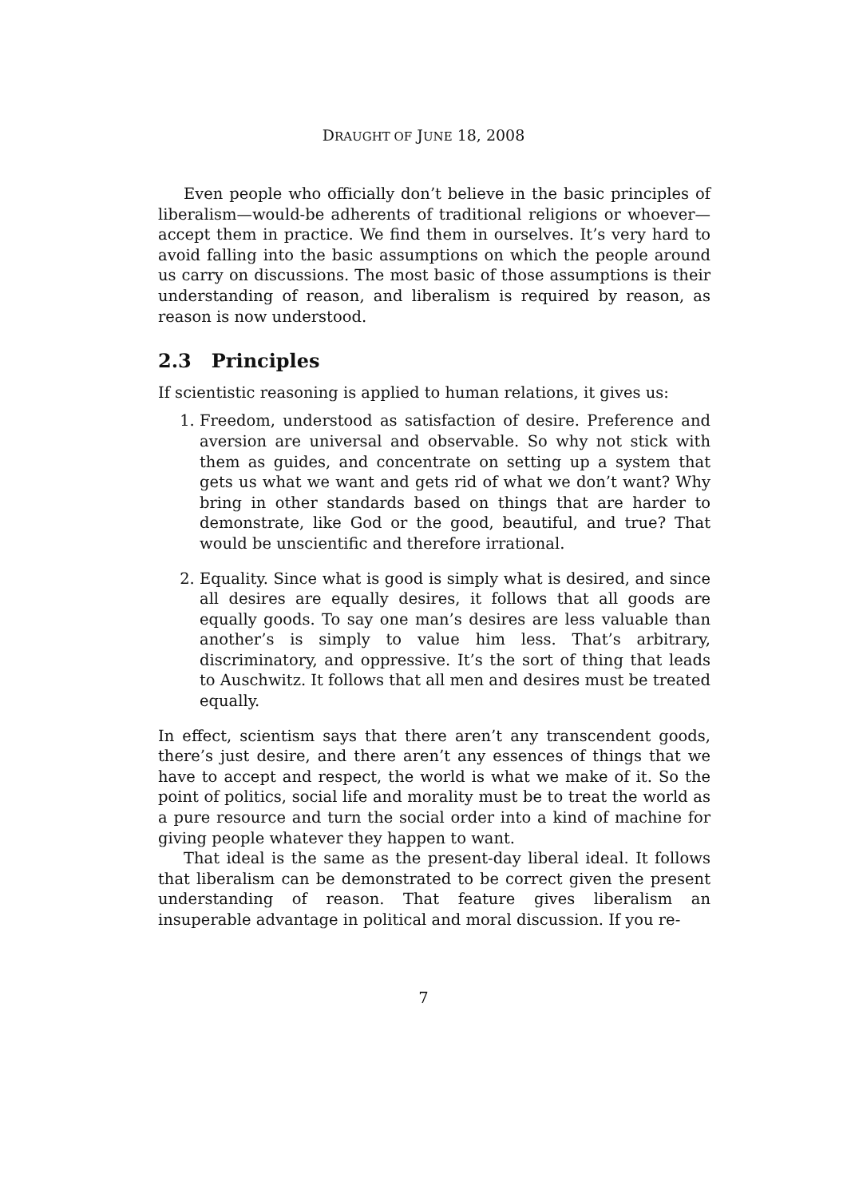DRAUGHT OF JUNE 18, 2008
Even people who officially don’t believe in the basic principles of liberalism—would-be adherents of traditional religions or whoever—accept them in practice. We find them in ourselves. It’s very hard to avoid falling into the basic assumptions on which the people around us carry on discussions. The most basic of those assumptions is their understanding of reason, and liberalism is required by reason, as reason is now understood.
2.3 Principles
If scientistic reasoning is applied to human relations, it gives us:
1. Freedom, understood as satisfaction of desire. Preference and aversion are universal and observable. So why not stick with them as guides, and concentrate on setting up a system that gets us what we want and gets rid of what we don’t want? Why bring in other standards based on things that are harder to demonstrate, like God or the good, beautiful, and true? That would be unscientific and therefore irrational.
2. Equality. Since what is good is simply what is desired, and since all desires are equally desires, it follows that all goods are equally goods. To say one man’s desires are less valuable than another’s is simply to value him less. That’s arbitrary, discriminatory, and oppressive. It’s the sort of thing that leads to Auschwitz. It follows that all men and desires must be treated equally.
In effect, scientism says that there aren’t any transcendent goods, there’s just desire, and there aren’t any essences of things that we have to accept and respect, the world is what we make of it. So the point of politics, social life and morality must be to treat the world as a pure resource and turn the social order into a kind of machine for giving people whatever they happen to want.
That ideal is the same as the present-day liberal ideal. It follows that liberalism can be demonstrated to be correct given the present understanding of reason. That feature gives liberalism an insuperable advantage in political and moral discussion. If you re-
7